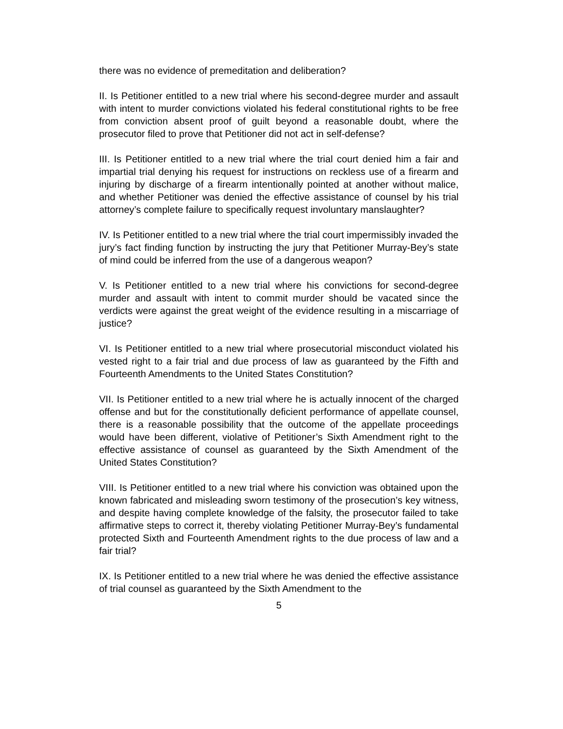there was no evidence of premeditation and deliberation?
II. Is Petitioner entitled to a new trial where his second-degree murder and assault with intent to murder convictions violated his federal constitutional rights to be free from conviction absent proof of guilt beyond a reasonable doubt, where the prosecutor filed to prove that Petitioner did not act in self-defense?
III. Is Petitioner entitled to a new trial where the trial court denied him a fair and impartial trial denying his request for instructions on reckless use of a firearm and injuring by discharge of a firearm intentionally pointed at another without malice, and whether Petitioner was denied the effective assistance of counsel by his trial attorney’s complete failure to specifically request involuntary manslaughter?
IV. Is Petitioner entitled to a new trial where the trial court impermissibly invaded the jury’s fact finding function by instructing the jury that Petitioner Murray-Bey’s state of mind could be inferred from the use of a dangerous weapon?
V. Is Petitioner entitled to a new trial where his convictions for second-degree murder and assault with intent to commit murder should be vacated since the verdicts were against the great weight of the evidence resulting in a miscarriage of justice?
VI. Is Petitioner entitled to a new trial where prosecutorial misconduct violated his vested right to a fair trial and due process of law as guaranteed by the Fifth and Fourteenth Amendments to the United States Constitution?
VII. Is Petitioner entitled to a new trial where he is actually innocent of the charged offense and but for the constitutionally deficient performance of appellate counsel, there is a reasonable possibility that the outcome of the appellate proceedings would have been different, violative of Petitioner’s Sixth Amendment right to the effective assistance of counsel as guaranteed by the Sixth Amendment of the United States Constitution?
VIII. Is Petitioner entitled to a new trial where his conviction was obtained upon the known fabricated and misleading sworn testimony of the prosecution’s key witness, and despite having complete knowledge of the falsity, the prosecutor failed to take affirmative steps to correct it, thereby violating Petitioner Murray-Bey’s fundamental protected Sixth and Fourteenth Amendment rights to the due process of law and a fair trial?
IX. Is Petitioner entitled to a new trial where he was denied the effective assistance of trial counsel as guaranteed by the Sixth Amendment to the
5